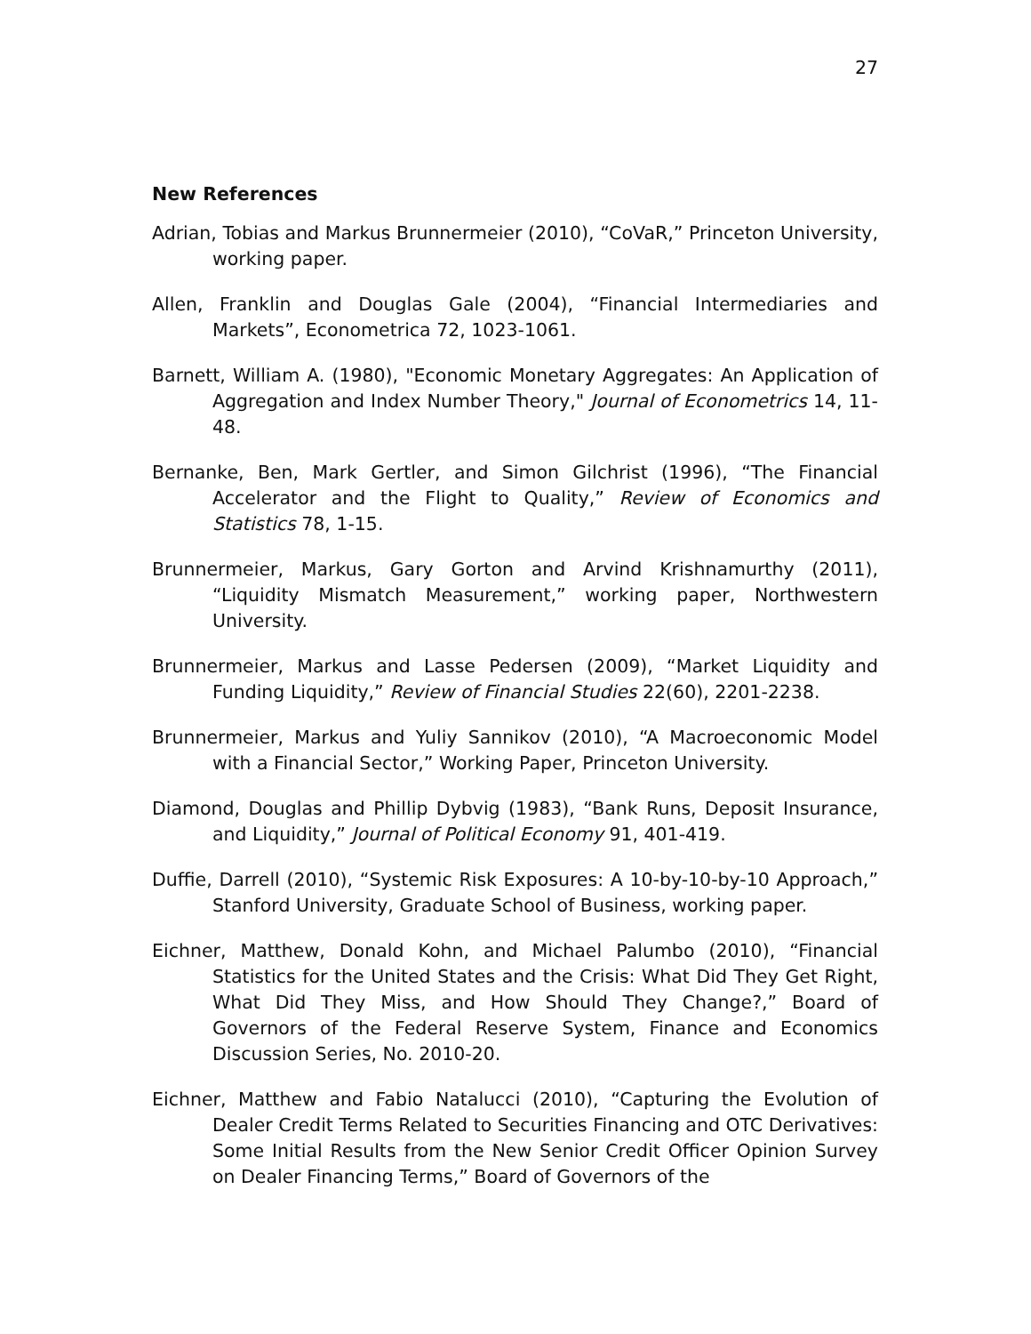27
New References
Adrian, Tobias and Markus Brunnermeier (2010), “CoVaR,” Princeton University, working paper.
Allen, Franklin and Douglas Gale (2004), “Financial Intermediaries and Markets”, Econometrica 72, 1023-1061.
Barnett, William A. (1980), "Economic Monetary Aggregates: An Application of Aggregation and Index Number Theory," Journal of Econometrics 14, 11-48.
Bernanke, Ben, Mark Gertler, and Simon Gilchrist (1996), “The Financial Accelerator and the Flight to Quality,” Review of Economics and Statistics 78, 1-15.
Brunnermeier, Markus, Gary Gorton and Arvind Krishnamurthy (2011), “Liquidity Mismatch Measurement,” working paper, Northwestern University.
Brunnermeier, Markus and Lasse Pedersen (2009), “Market Liquidity and Funding Liquidity,” Review of Financial Studies 22(60), 2201-2238.
Brunnermeier, Markus and Yuliy Sannikov (2010), “A Macroeconomic Model with a Financial Sector,” Working Paper, Princeton University.
Diamond, Douglas and Phillip Dybvig (1983), “Bank Runs, Deposit Insurance, and Liquidity,” Journal of Political Economy 91, 401-419.
Duffie, Darrell (2010), “Systemic Risk Exposures: A 10-by-10-by-10 Approach,” Stanford University, Graduate School of Business, working paper.
Eichner, Matthew, Donald Kohn, and Michael Palumbo (2010), “Financial Statistics for the United States and the Crisis: What Did They Get Right, What Did They Miss, and How Should They Change?,” Board of Governors of the Federal Reserve System, Finance and Economics Discussion Series, No. 2010-20.
Eichner, Matthew and Fabio Natalucci (2010), “Capturing the Evolution of Dealer Credit Terms Related to Securities Financing and OTC Derivatives: Some Initial Results from the New Senior Credit Officer Opinion Survey on Dealer Financing Terms,” Board of Governors of the